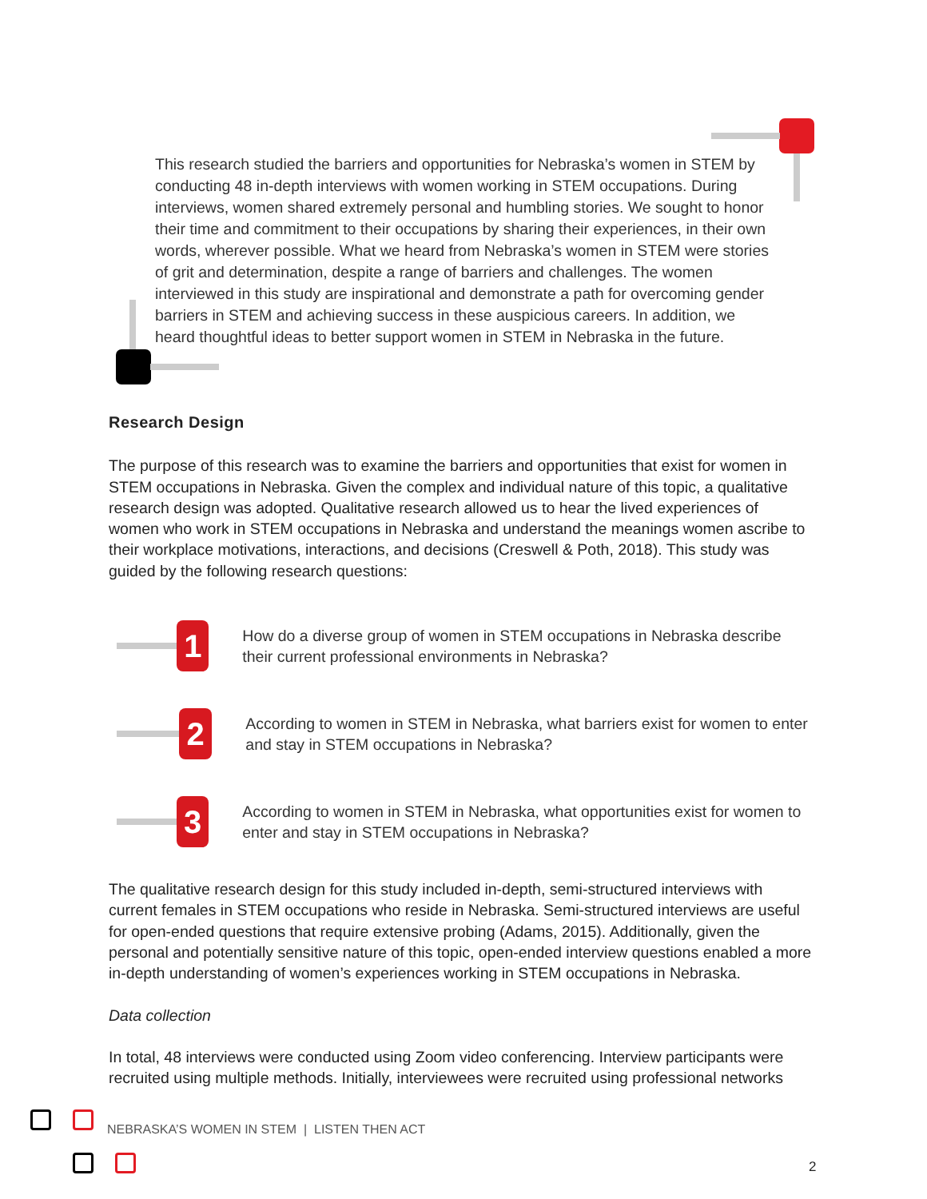This research studied the barriers and opportunities for Nebraska’s women in STEM by conducting 48 in-depth interviews with women working in STEM occupations. During interviews, women shared extremely personal and humbling stories. We sought to honor their time and commitment to their occupations by sharing their experiences, in their own words, wherever possible. What we heard from Nebraska’s women in STEM were stories of grit and determination, despite a range of barriers and challenges. The women interviewed in this study are inspirational and demonstrate a path for overcoming gender barriers in STEM and achieving success in these auspicious careers. In addition, we heard thoughtful ideas to better support women in STEM in Nebraska in the future.
Research Design
The purpose of this research was to examine the barriers and opportunities that exist for women in STEM occupations in Nebraska. Given the complex and individual nature of this topic, a qualitative research design was adopted. Qualitative research allowed us to hear the lived experiences of women who work in STEM occupations in Nebraska and understand the meanings women ascribe to their workplace motivations, interactions, and decisions (Creswell & Poth, 2018). This study was guided by the following research questions:
1
How do a diverse group of women in STEM occupations in Nebraska describe their current professional environments in Nebraska?
2
According to women in STEM in Nebraska, what barriers exist for women to enter and stay in STEM occupations in Nebraska?
3
According to women in STEM in Nebraska, what opportunities exist for women to enter and stay in STEM occupations in Nebraska?
The qualitative research design for this study included in-depth, semi-structured interviews with current females in STEM occupations who reside in Nebraska. Semi-structured interviews are useful for open-ended questions that require extensive probing (Adams, 2015). Additionally, given the personal and potentially sensitive nature of this topic, open-ended interview questions enabled a more in-depth understanding of women’s experiences working in STEM occupations in Nebraska.
Data collection
In total, 48 interviews were conducted using Zoom video conferencing. Interview participants were recruited using multiple methods. Initially, interviewees were recruited using professional networks
NEBRASKA’S WOMEN IN STEM | LISTEN THEN ACT
2